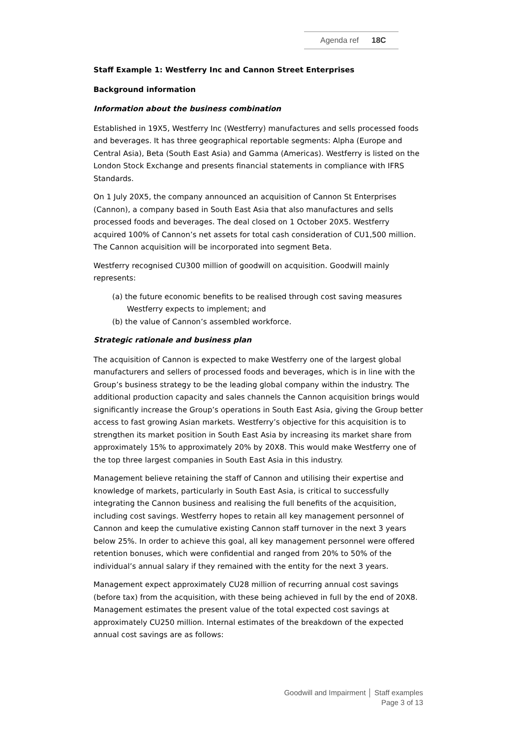Agenda ref 18C
Staff Example 1: Westferry Inc and Cannon Street Enterprises
Background information
Information about the business combination
Established in 19X5, Westferry Inc (Westferry) manufactures and sells processed foods and beverages. It has three geographical reportable segments: Alpha (Europe and Central Asia), Beta (South East Asia) and Gamma (Americas). Westferry is listed on the London Stock Exchange and presents financial statements in compliance with IFRS Standards.
On 1 July 20X5, the company announced an acquisition of Cannon St Enterprises (Cannon), a company based in South East Asia that also manufactures and sells processed foods and beverages. The deal closed on 1 October 20X5. Westferry acquired 100% of Cannon’s net assets for total cash consideration of CU1,500 million. The Cannon acquisition will be incorporated into segment Beta.
Westferry recognised CU300 million of goodwill on acquisition. Goodwill mainly represents:
(a) the future economic benefits to be realised through cost saving measures Westferry expects to implement; and
(b) the value of Cannon’s assembled workforce.
Strategic rationale and business plan
The acquisition of Cannon is expected to make Westferry one of the largest global manufacturers and sellers of processed foods and beverages, which is in line with the Group’s business strategy to be the leading global company within the industry. The additional production capacity and sales channels the Cannon acquisition brings would significantly increase the Group’s operations in South East Asia, giving the Group better access to fast growing Asian markets. Westferry’s objective for this acquisition is to strengthen its market position in South East Asia by increasing its market share from approximately 15% to approximately 20% by 20X8. This would make Westferry one of the top three largest companies in South East Asia in this industry.
Management believe retaining the staff of Cannon and utilising their expertise and knowledge of markets, particularly in South East Asia, is critical to successfully integrating the Cannon business and realising the full benefits of the acquisition, including cost savings. Westferry hopes to retain all key management personnel of Cannon and keep the cumulative existing Cannon staff turnover in the next 3 years below 25%. In order to achieve this goal, all key management personnel were offered retention bonuses, which were confidential and ranged from 20% to 50% of the individual’s annual salary if they remained with the entity for the next 3 years.
Management expect approximately CU28 million of recurring annual cost savings (before tax) from the acquisition, with these being achieved in full by the end of 20X8. Management estimates the present value of the total expected cost savings at approximately CU250 million. Internal estimates of the breakdown of the expected annual cost savings are as follows:
Goodwill and Impairment │ Staff examples
Page 3 of 13